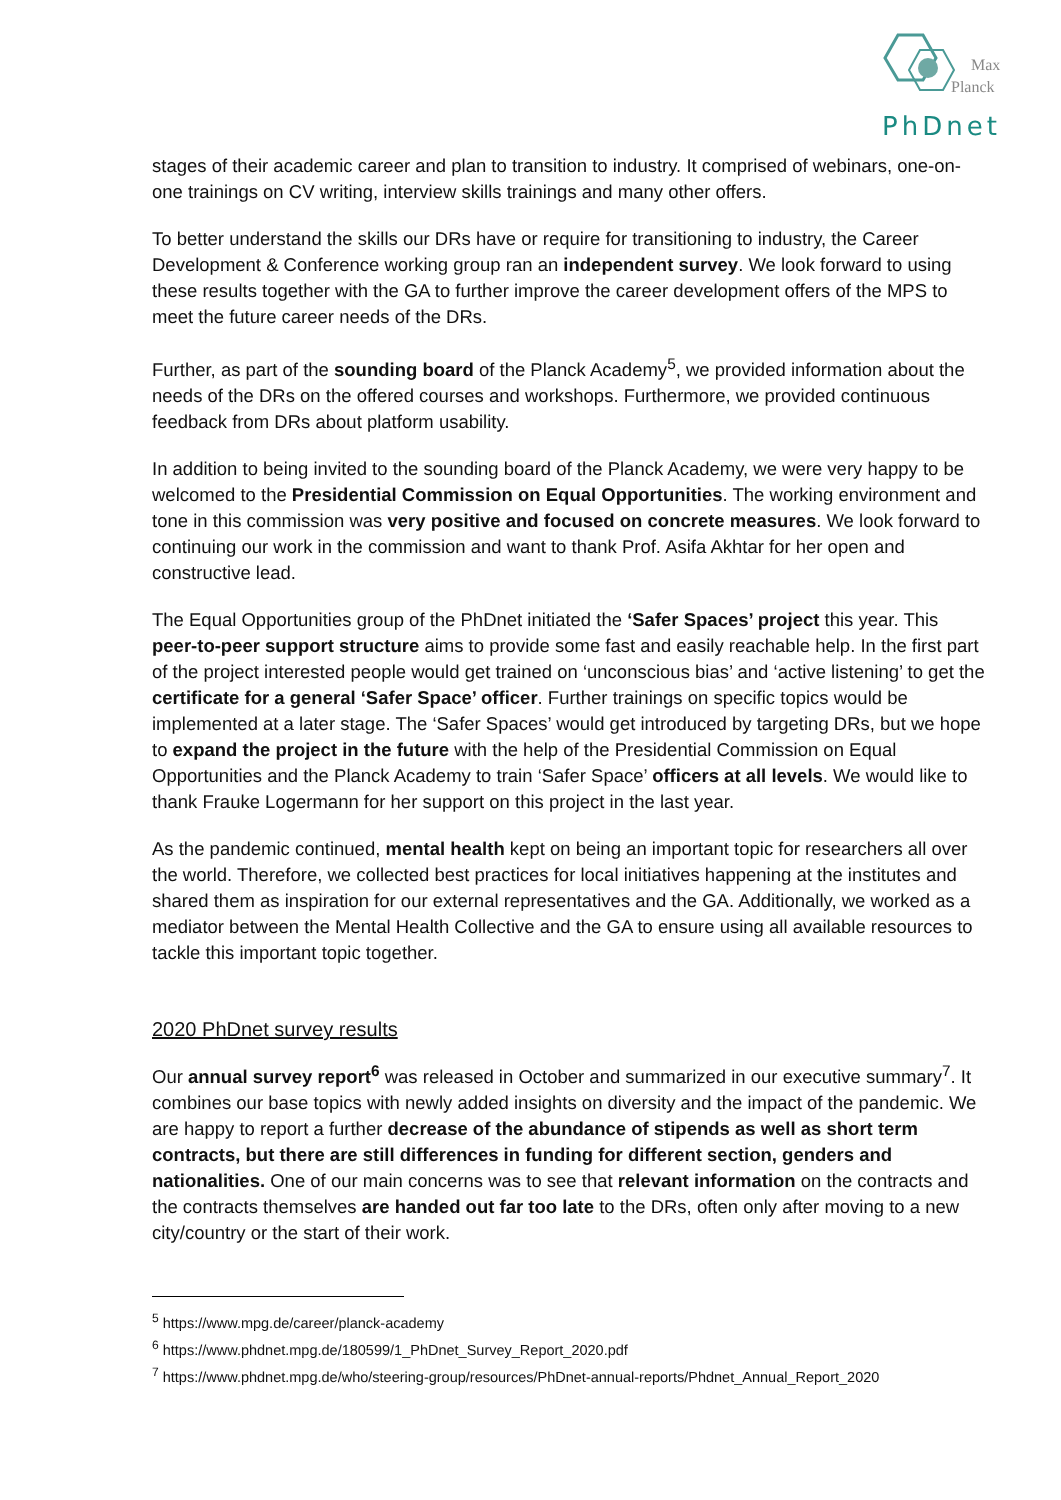Max
Planck
PhDnet
stages of their academic career and plan to transition to industry. It comprised of webinars, one-on-one trainings on CV writing, interview skills trainings and many other offers.
To better understand the skills our DRs have or require for transitioning to industry, the Career Development & Conference working group ran an independent survey. We look forward to using these results together with the GA to further improve the career development offers of the MPS to meet the future career needs of the DRs.
Further, as part of the sounding board of the Planck Academy<sup>5</sup>, we provided information about the needs of the DRs on the offered courses and workshops. Furthermore, we provided continuous feedback from DRs about platform usability.
In addition to being invited to the sounding board of the Planck Academy, we were very happy to be welcomed to the Presidential Commission on Equal Opportunities. The working environment and tone in this commission was very positive and focused on concrete measures. We look forward to continuing our work in the commission and want to thank Prof. Asifa Akhtar for her open and constructive lead.
The Equal Opportunities group of the PhDnet initiated the ‘Safer Spaces’ project this year. This peer-to-peer support structure aims to provide some fast and easily reachable help. In the first part of the project interested people would get trained on ‘unconscious bias’ and ‘active listening’ to get the certificate for a general ‘Safer Space’ officer. Further trainings on specific topics would be implemented at a later stage. The ‘Safer Spaces’ would get introduced by targeting DRs, but we hope to expand the project in the future with the help of the Presidential Commission on Equal Opportunities and the Planck Academy to train ‘Safer Space’ officers at all levels. We would like to thank Frauke Logermann for her support on this project in the last year.
As the pandemic continued, mental health kept on being an important topic for researchers all over the world. Therefore, we collected best practices for local initiatives happening at the institutes and shared them as inspiration for our external representatives and the GA. Additionally, we worked as a mediator between the Mental Health Collective and the GA to ensure using all available resources to tackle this important topic together.
2020 PhDnet survey results
Our annual survey report<sup>6</sup> was released in October and summarized in our executive summary<sup>7</sup>. It combines our base topics with newly added insights on diversity and the impact of the pandemic. We are happy to report a further decrease of the abundance of stipends as well as short term contracts, but there are still differences in funding for different section, genders and nationalities. One of our main concerns was to see that relevant information on the contracts and the contracts themselves are handed out far too late to the DRs, often only after moving to a new city/country or the start of their work.
<sup>5</sup> https://www.mpg.de/career/planck-academy
<sup>6</sup> https://www.phdnet.mpg.de/180599/1_PhDnet_Survey_Report_2020.pdf
<sup>7</sup> https://www.phdnet.mpg.de/who/steering-group/resources/PhDnet-annual-reports/Phdnet_Annual_Report_2020